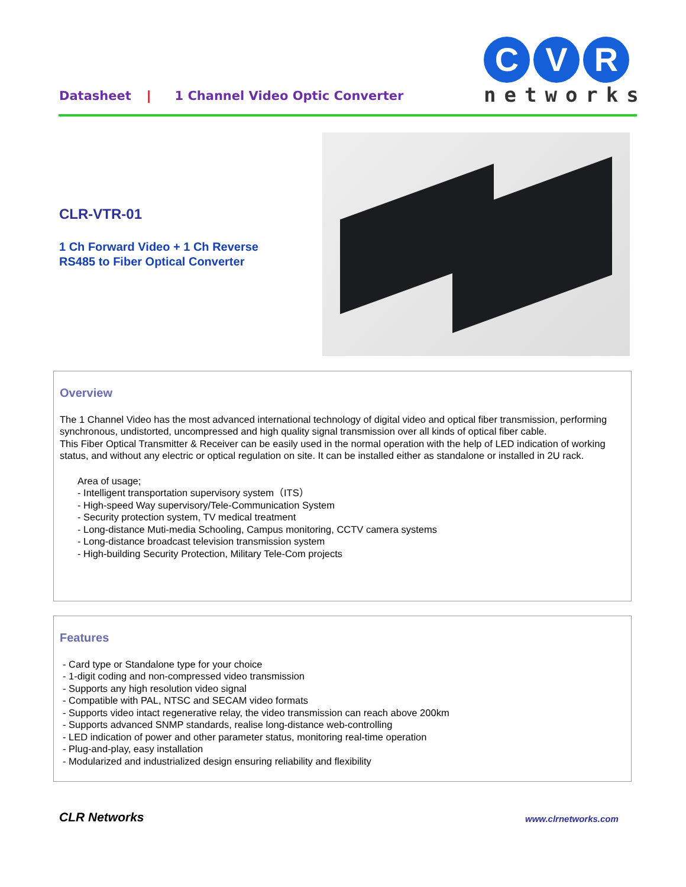Datasheet | 1 Channel Video Optic Converter
C V R
networks
CLR-VTR-01
1 Ch Forward Video + 1 Ch Reverse RS485 to Fiber Optical Converter
Overview
The 1 Channel Video has the most advanced international technology of digital video and optical fiber transmission, performing synchronous, undistorted, uncompressed and high quality signal transmission over all kinds of optical fiber cable.
This Fiber Optical Transmitter & Receiver can be easily used in the normal operation with the help of LED indication of working status, and without any electric or optical regulation on site. It can be installed either as standalone or installed in 2U rack.
Area of usage;
- Intelligent transportation supervisory system（ITS）
- High-speed Way supervisory/Tele-Communication System
- Security protection system, TV medical treatment
- Long-distance Muti-media Schooling, Campus monitoring, CCTV camera systems
- Long-distance broadcast television transmission system
- High-building Security Protection, Military Tele-Com projects
Features
- Card type or Standalone type for your choice
- 1-digit coding and non-compressed video transmission
- Supports any high resolution video signal
- Compatible with PAL, NTSC and SECAM video formats
- Supports video intact regenerative relay, the video transmission can reach above 200km
- Supports advanced SNMP standards, realise long-distance web-controlling
- LED indication of power and other parameter status, monitoring real-time operation
- Plug-and-play, easy installation
- Modularized and industrialized design ensuring reliability and flexibility
CLR Networks www.clrnetworks.com